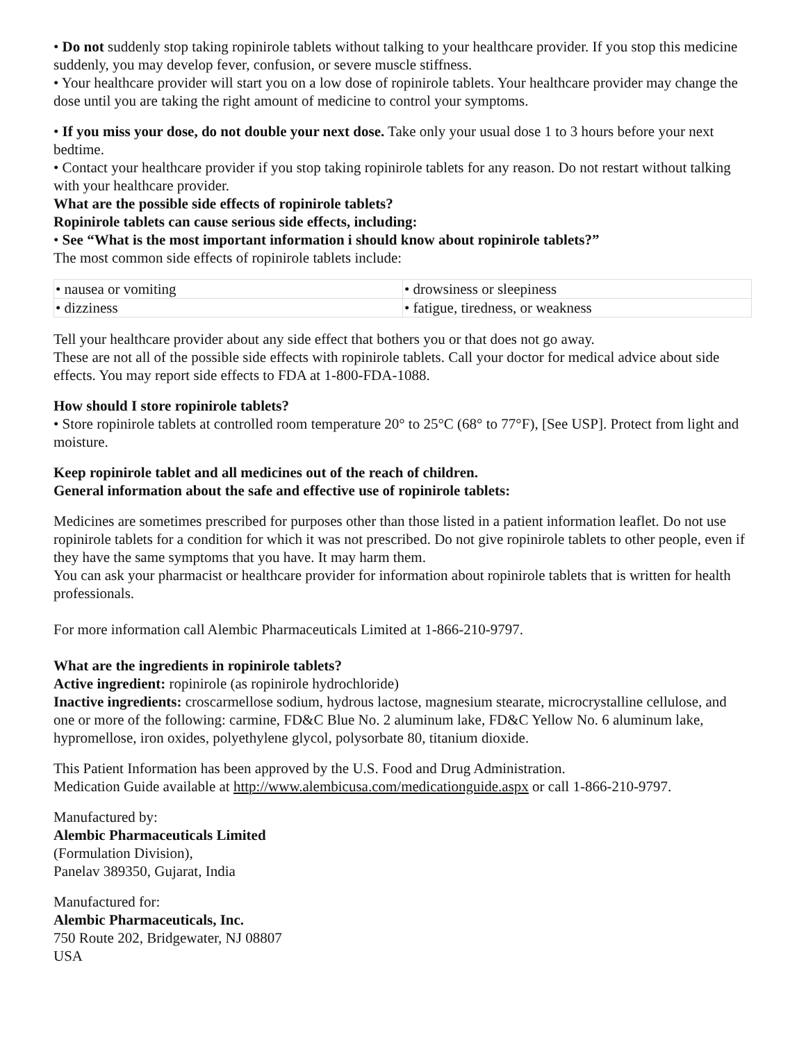• Do not suddenly stop taking ropinirole tablets without talking to your healthcare provider. If you stop this medicine suddenly, you may develop fever, confusion, or severe muscle stiffness.
• Your healthcare provider will start you on a low dose of ropinirole tablets. Your healthcare provider may change the dose until you are taking the right amount of medicine to control your symptoms.
• If you miss your dose, do not double your next dose. Take only your usual dose 1 to 3 hours before your next bedtime.
• Contact your healthcare provider if you stop taking ropinirole tablets for any reason. Do not restart without talking with your healthcare provider.
What are the possible side effects of ropinirole tablets?
Ropinirole tablets can cause serious side effects, including:
• See “What is the most important information i should know about ropinirole tablets?”
The most common side effects of ropinirole tablets include:
| • nausea or vomiting | • drowsiness or sleepiness |
| • dizziness | • fatigue, tiredness, or weakness |
Tell your healthcare provider about any side effect that bothers you or that does not go away.
These are not all of the possible side effects with ropinirole tablets. Call your doctor for medical advice about side effects. You may report side effects to FDA at 1-800-FDA-1088.
How should I store ropinirole tablets?
• Store ropinirole tablets at controlled room temperature 20° to 25°C (68° to 77°F), [See USP]. Protect from light and moisture.
Keep ropinirole tablet and all medicines out of the reach of children.
General information about the safe and effective use of ropinirole tablets:
Medicines are sometimes prescribed for purposes other than those listed in a patient information leaflet. Do not use ropinirole tablets for a condition for which it was not prescribed. Do not give ropinirole tablets to other people, even if they have the same symptoms that you have. It may harm them.
You can ask your pharmacist or healthcare provider for information about ropinirole tablets that is written for health professionals.
For more information call Alembic Pharmaceuticals Limited at 1-866-210-9797.
What are the ingredients in ropinirole tablets?
Active ingredient: ropinirole (as ropinirole hydrochloride)
Inactive ingredients: croscarmellose sodium, hydrous lactose, magnesium stearate, microcrystalline cellulose, and one or more of the following: carmine, FD&C Blue No. 2 aluminum lake, FD&C Yellow No. 6 aluminum lake, hypromellose, iron oxides, polyethylene glycol, polysorbate 80, titanium dioxide.
This Patient Information has been approved by the U.S. Food and Drug Administration.
Medication Guide available at http://www.alembicusa.com/medicationguide.aspx or call 1-866-210-9797.
Manufactured by:
Alembic Pharmaceuticals Limited
(Formulation Division),
Panelav 389350, Gujarat, India
Manufactured for:
Alembic Pharmaceuticals, Inc.
750 Route 202, Bridgewater, NJ 08807
USA